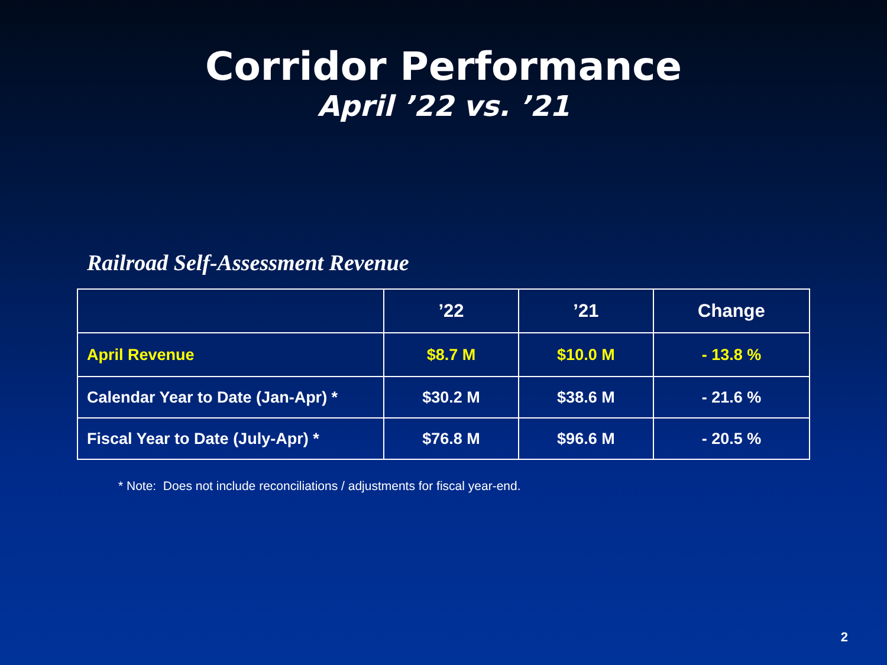Corridor Performance
April ’22 vs. ’21
Railroad Self-Assessment Revenue
| | ’22 | ’21 | Change |
| --- | --- | --- | --- |
| April Revenue | $8.7 M | $10.0 M | - 13.8 % |
| Calendar Year to Date (Jan-Apr) * | $30.2 M | $38.6 M | - 21.6 % |
| Fiscal Year to Date (July-Apr) * | $76.8 M | $96.6 M | - 20.5 % |
* Note: Does not include reconciliations / adjustments for fiscal year-end.
2